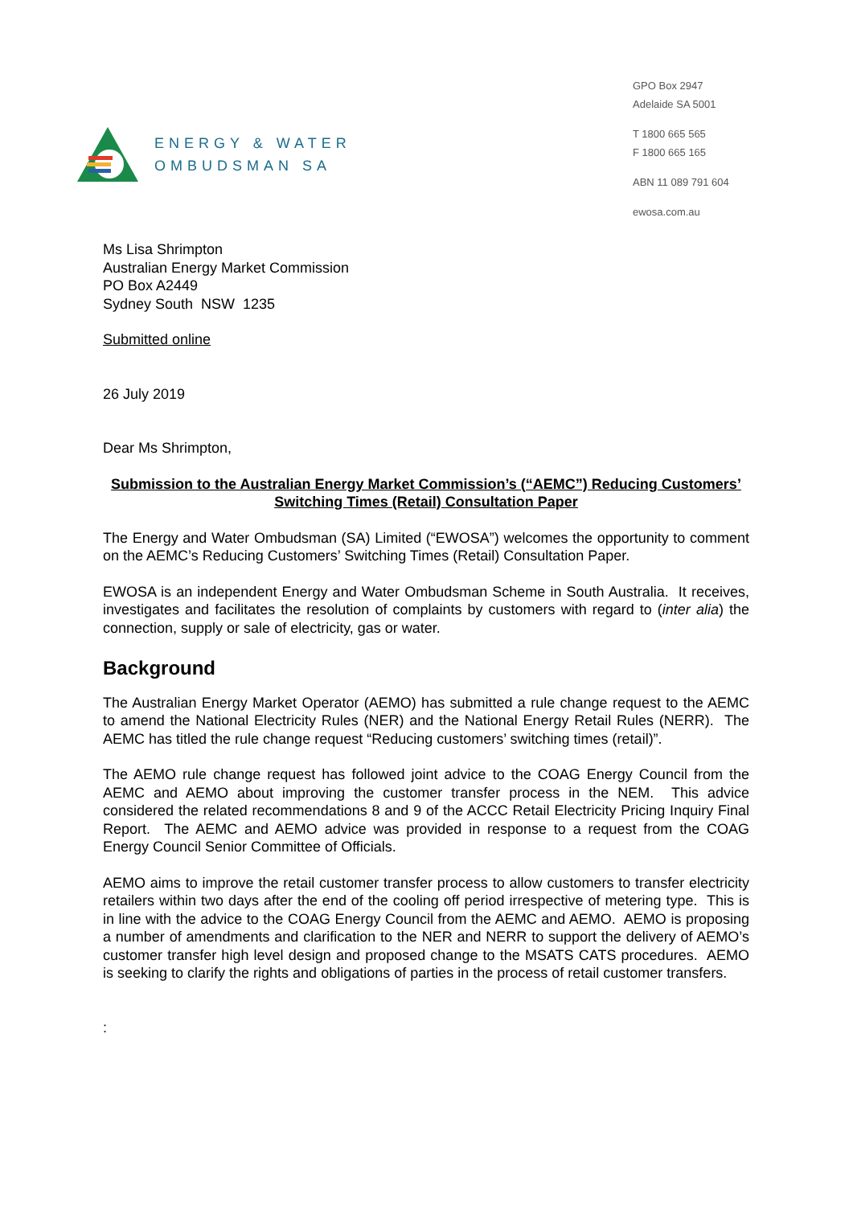ENERGY & WATER
OMBUDSMAN SA
GPO Box 2947
Adelaide SA 5001
T 1800 665 565
F 1800 665 165
ABN 11 089 791 604
ewosa.com.au
Ms Lisa Shrimpton
Australian Energy Market Commission
PO Box A2449
Sydney South NSW 1235
Submitted online
26 July 2019
Dear Ms Shrimpton,
Submission to the Australian Energy Market Commission’s (“AEMC”) Reducing Customers’ Switching Times (Retail) Consultation Paper
The Energy and Water Ombudsman (SA) Limited (“EWOSA”) welcomes the opportunity to comment on the AEMC’s Reducing Customers’ Switching Times (Retail) Consultation Paper.
EWOSA is an independent Energy and Water Ombudsman Scheme in South Australia. It receives, investigates and facilitates the resolution of complaints by customers with regard to (inter alia) the connection, supply or sale of electricity, gas or water.
Background
The Australian Energy Market Operator (AEMO) has submitted a rule change request to the AEMC to amend the National Electricity Rules (NER) and the National Energy Retail Rules (NERR). The AEMC has titled the rule change request “Reducing customers’ switching times (retail)”.
The AEMO rule change request has followed joint advice to the COAG Energy Council from the AEMC and AEMO about improving the customer transfer process in the NEM. This advice considered the related recommendations 8 and 9 of the ACCC Retail Electricity Pricing Inquiry Final Report. The AEMC and AEMO advice was provided in response to a request from the COAG Energy Council Senior Committee of Officials.
AEMO aims to improve the retail customer transfer process to allow customers to transfer electricity retailers within two days after the end of the cooling off period irrespective of metering type. This is in line with the advice to the COAG Energy Council from the AEMC and AEMO. AEMO is proposing a number of amendments and clarification to the NER and NERR to support the delivery of AEMO’s customer transfer high level design and proposed change to the MSATS CATS procedures. AEMO is seeking to clarify the rights and obligations of parties in the process of retail customer transfers.
: